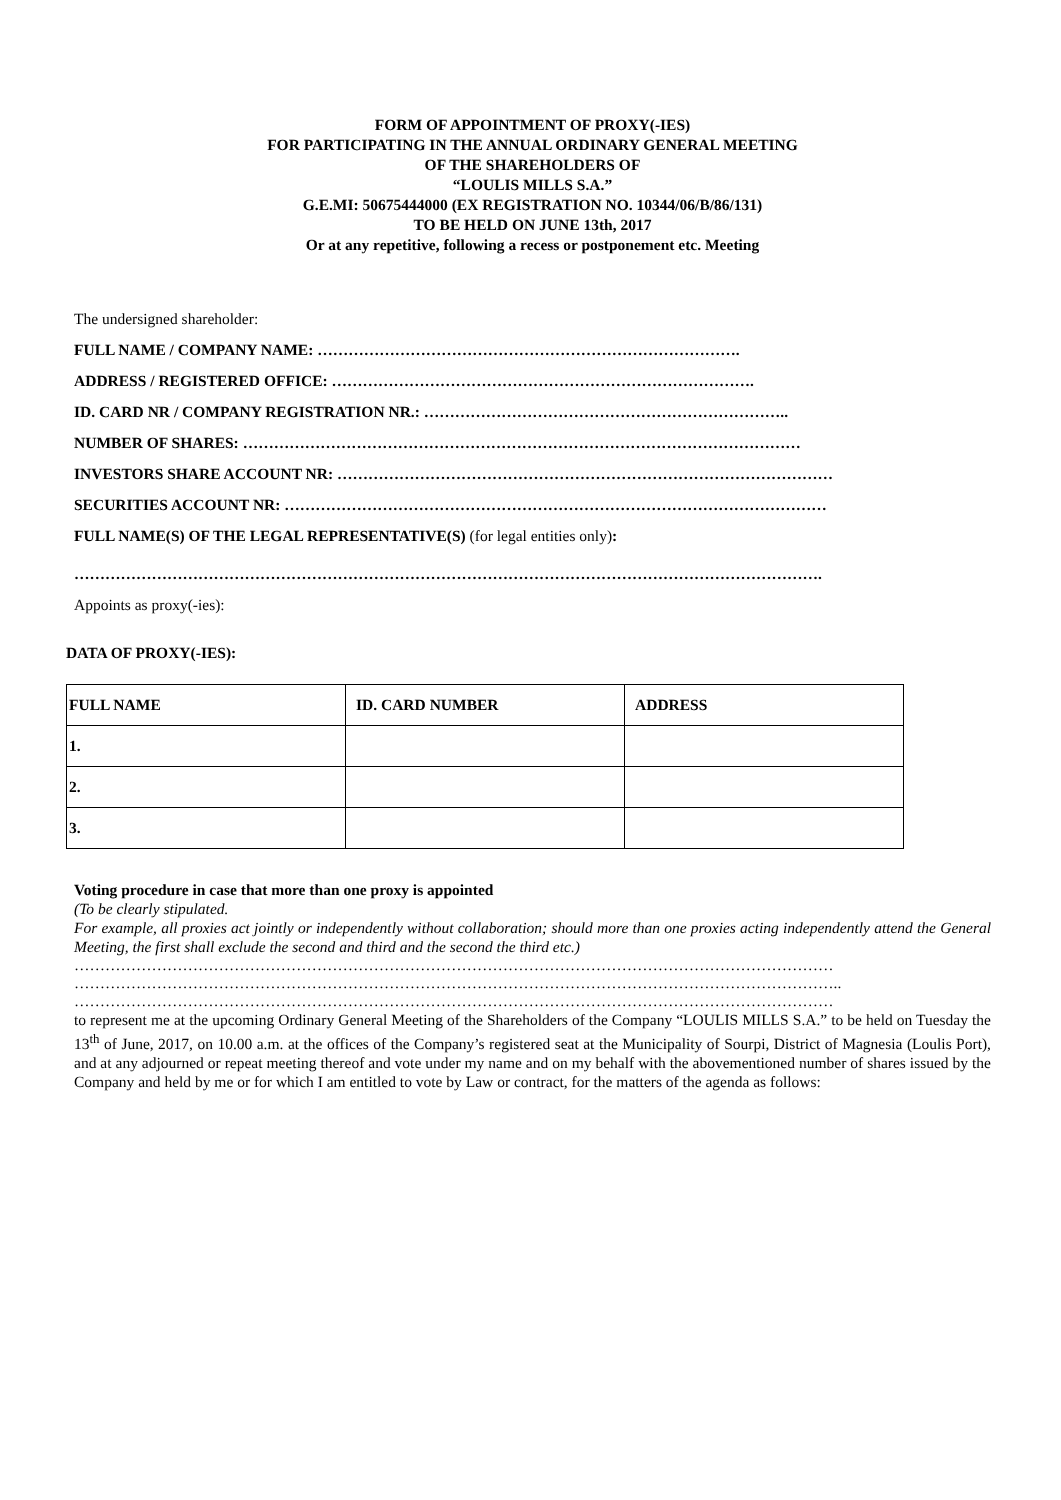FORM OF APPOINTMENT OF PROXY(-IES)
FOR PARTICIPATING IN THE ANNUAL ORDINARY GENERAL MEETING
OF THE SHAREHOLDERS OF
“LOULIS MILLS S.A.”
G.E.MI: 50675444000 (EX REGISTRATION NO. 10344/06/B/86/131)
TO BE HELD ON JUNE 13th, 2017
Or at any repetitive, following a recess or postponement etc. Meeting
The undersigned shareholder:
FULL NAME / COMPANY NAME: ……………………………………………………………………….
ADDRESS / REGISTERED OFFICE: ……………………………………………………………………….
ID. CARD NR / COMPANY REGISTRATION NR.: ……………………………………………………………..
NUMBER OF SHARES: ………………………………………………………………………………………………
INVESTORS SHARE ACCOUNT NR: ……………………………………………………………………………………
SECURITIES ACCOUNT NR: ……………………………………………………………………………………………
FULL NAME(S) OF THE LEGAL REPRESENTATIVE(S) (for legal entities only):
……………………………………………………………………………………………………………………………….
Appoints as proxy(-ies):
DATA OF PROXY(-IES):
| FULL NAME | ID. CARD NUMBER | ADDRESS |
| 1. | | |
| 2. | | |
| 3. | | |
Voting procedure in case that more than one proxy is appointed
(To be clearly stipulated.
For example, all proxies act jointly or independently without collaboration; should more than one proxies acting independently attend the General Meeting, the first shall exclude the second and third and the second the third etc.)
…………………………………………………………………………………………………………………………………
…………………………………………………………………………………………………………………………………..
…………………………………………………………………………………………………………………………………
to represent me at the upcoming Ordinary General Meeting of the Shareholders of the Company “LOULIS MILLS S.A.” to be held on Tuesday the 13<sup>th</sup> of June, 2017, on 10.00 a.m. at the offices of the Company’s registered seat at the Municipality of Sourpi, District of Magnesia (Loulis Port), and at any adjourned or repeat meeting thereof and vote under my name and on my behalf with the abovementioned number of shares issued by the Company and held by me or for which I am entitled to vote by Law or contract, for the matters of the agenda as follows: